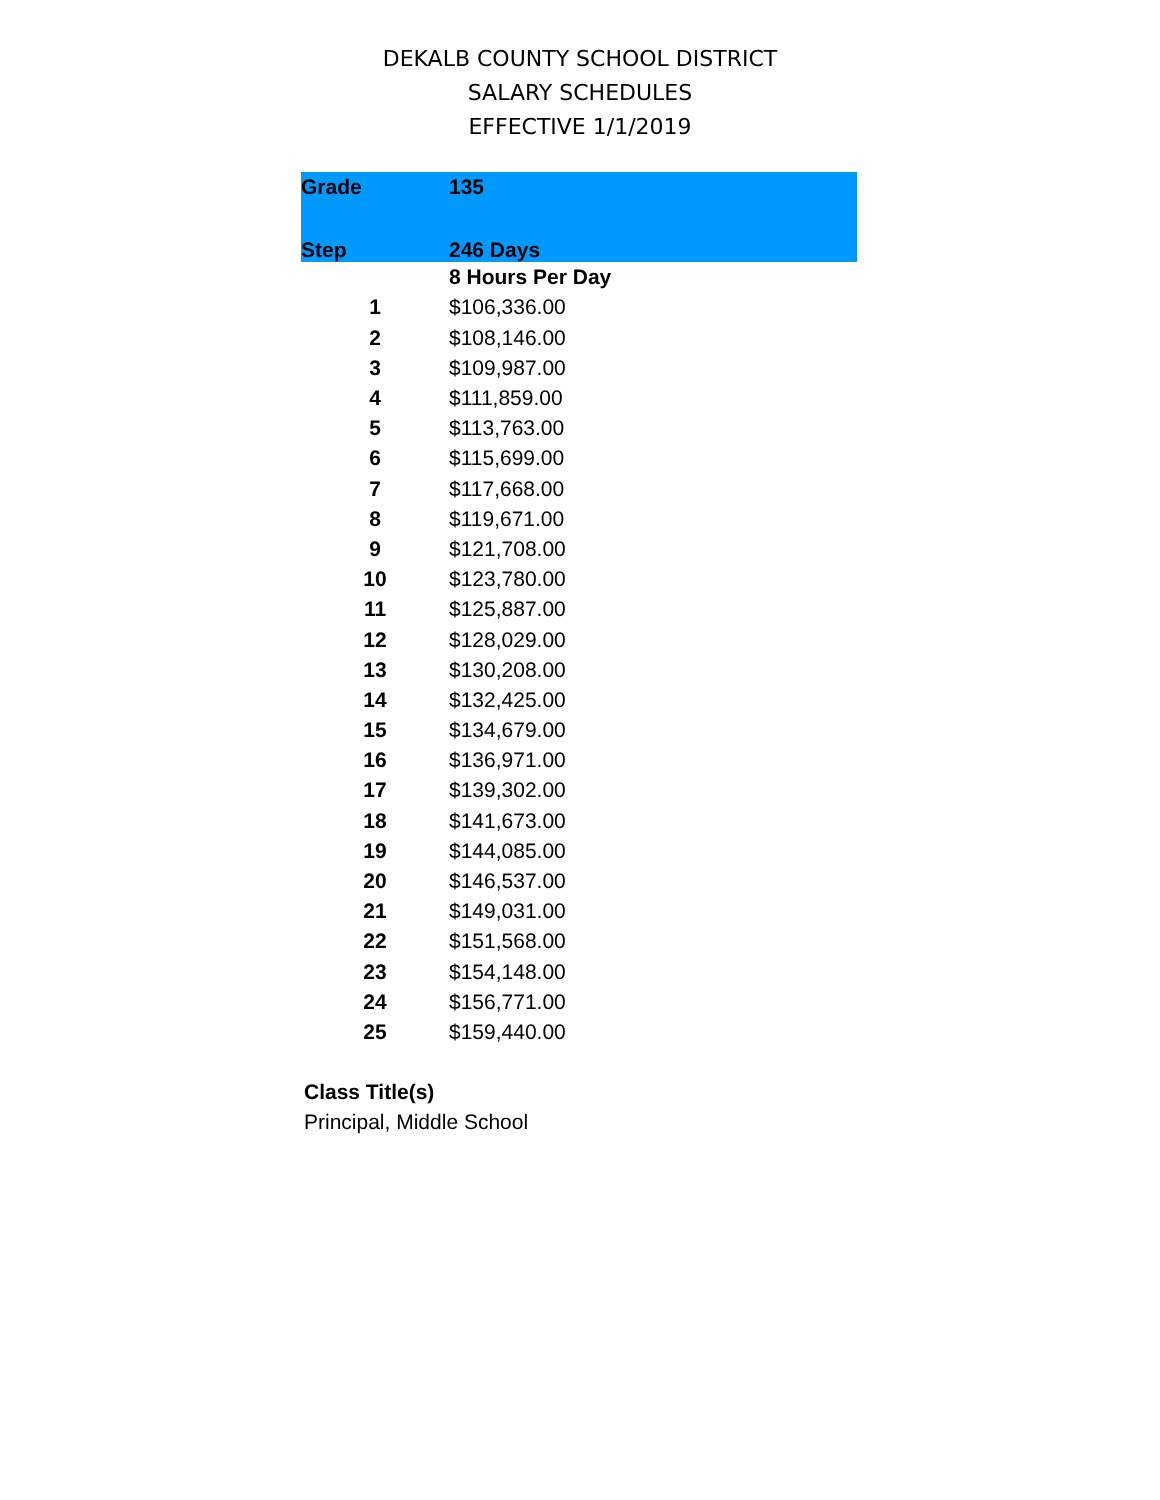DEKALB COUNTY SCHOOL DISTRICT
SALARY SCHEDULES
EFFECTIVE 1/1/2019
| Grade | 135 |
| --- | --- |
| Step | 246 Days |
| | 8 Hours Per Day |
| 1 | $106,336.00 |
| 2 | $108,146.00 |
| 3 | $109,987.00 |
| 4 | $111,859.00 |
| 5 | $113,763.00 |
| 6 | $115,699.00 |
| 7 | $117,668.00 |
| 8 | $119,671.00 |
| 9 | $121,708.00 |
| 10 | $123,780.00 |
| 11 | $125,887.00 |
| 12 | $128,029.00 |
| 13 | $130,208.00 |
| 14 | $132,425.00 |
| 15 | $134,679.00 |
| 16 | $136,971.00 |
| 17 | $139,302.00 |
| 18 | $141,673.00 |
| 19 | $144,085.00 |
| 20 | $146,537.00 |
| 21 | $149,031.00 |
| 22 | $151,568.00 |
| 23 | $154,148.00 |
| 24 | $156,771.00 |
| 25 | $159,440.00 |
Class Title(s)
Principal, Middle School